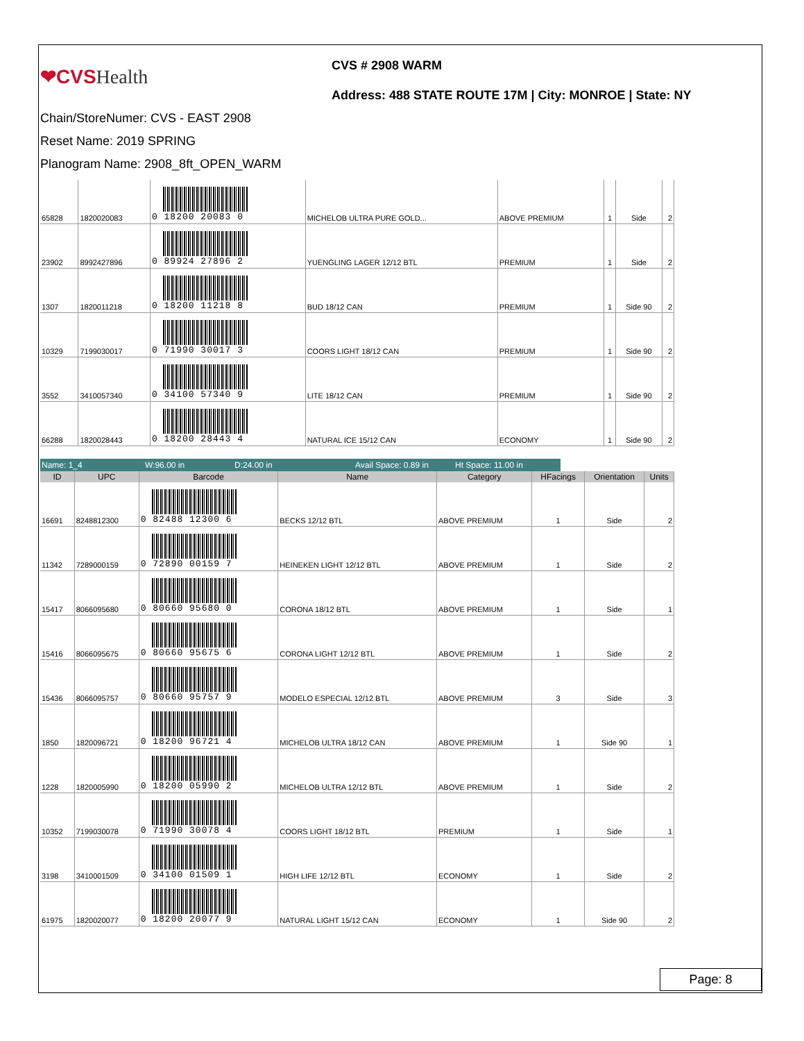❤CVSHealth
CVS # 2908 WARM
Address: 488 STATE ROUTE 17M | City: MONROE | State: NY
Chain/StoreNumer: CVS - EAST 2908
Reset Name: 2019 SPRING
Planogram Name: 2908_8ft_OPEN_WARM
| 65828 | 1820020083 | 0 18200 20083 0 | MICHELOB ULTRA PURE GOLD... | ABOVE PREMIUM | 1 | Side | 2 |
| 23902 | 8992427896 | 0 89924 27896 2 | YUENGLING LAGER 12/12 BTL | PREMIUM | 1 | Side | 2 |
| 1307 | 1820011218 | 0 18200 11218 8 | BUD 18/12 CAN | PREMIUM | 1 | Side 90 | 2 |
| 10329 | 7199030017 | 0 71990 30017 3 | COORS LIGHT 18/12 CAN | PREMIUM | 1 | Side 90 | 2 |
| 3552 | 3410057340 | 0 34100 57340 9 | LITE 18/12 CAN | PREMIUM | 1 | Side 90 | 2 |
| 66288 | 1820028443 | 0 18200 28443 4 | NATURAL ICE 15/12 CAN | ECONOMY | 1 | Side 90 | 2 |
Name: 1_4 W:96.00 in D:24.00 in Avail Space: 0.89 in
Ht Space: 11.00 in
| ID | UPC | Barcode | Name | Category | HFacings | Orientation | Units |
| --- | --- | --- | --- | --- | --- | --- | --- |
| 16691 | 8248812300 | 0 82488 12300 6 | BECKS 12/12 BTL | ABOVE PREMIUM | 1 | Side | 2 |
| 11342 | 7289000159 | 0 72890 00159 7 | HEINEKEN LIGHT 12/12 BTL | ABOVE PREMIUM | 1 | Side | 2 |
| 15417 | 8066095680 | 0 80660 95680 0 | CORONA 18/12 BTL | ABOVE PREMIUM | 1 | Side | 1 |
| 15416 | 8066095675 | 0 80660 95675 6 | CORONA LIGHT 12/12 BTL | ABOVE PREMIUM | 1 | Side | 2 |
| 15436 | 8066095757 | 0 80660 95757 9 | MODELO ESPECIAL 12/12 BTL | ABOVE PREMIUM | 3 | Side | 3 |
| 1850 | 1820096721 | 0 18200 96721 4 | MICHELOB ULTRA 18/12 CAN | ABOVE PREMIUM | 1 | Side 90 | 1 |
| 1228 | 1820005990 | 0 18200 05990 2 | MICHELOB ULTRA 12/12 BTL | ABOVE PREMIUM | 1 | Side | 2 |
| 10352 | 7199030078 | 0 71990 30078 4 | COORS LIGHT 18/12 BTL | PREMIUM | 1 | Side | 1 |
| 3198 | 3410001509 | 0 34100 01509 1 | HIGH LIFE 12/12 BTL | ECONOMY | 1 | Side | 2 |
| 61975 | 1820020077 | 0 18200 20077 9 | NATURAL LIGHT 15/12 CAN | ECONOMY | 1 | Side 90 | 2 |
Page: 8